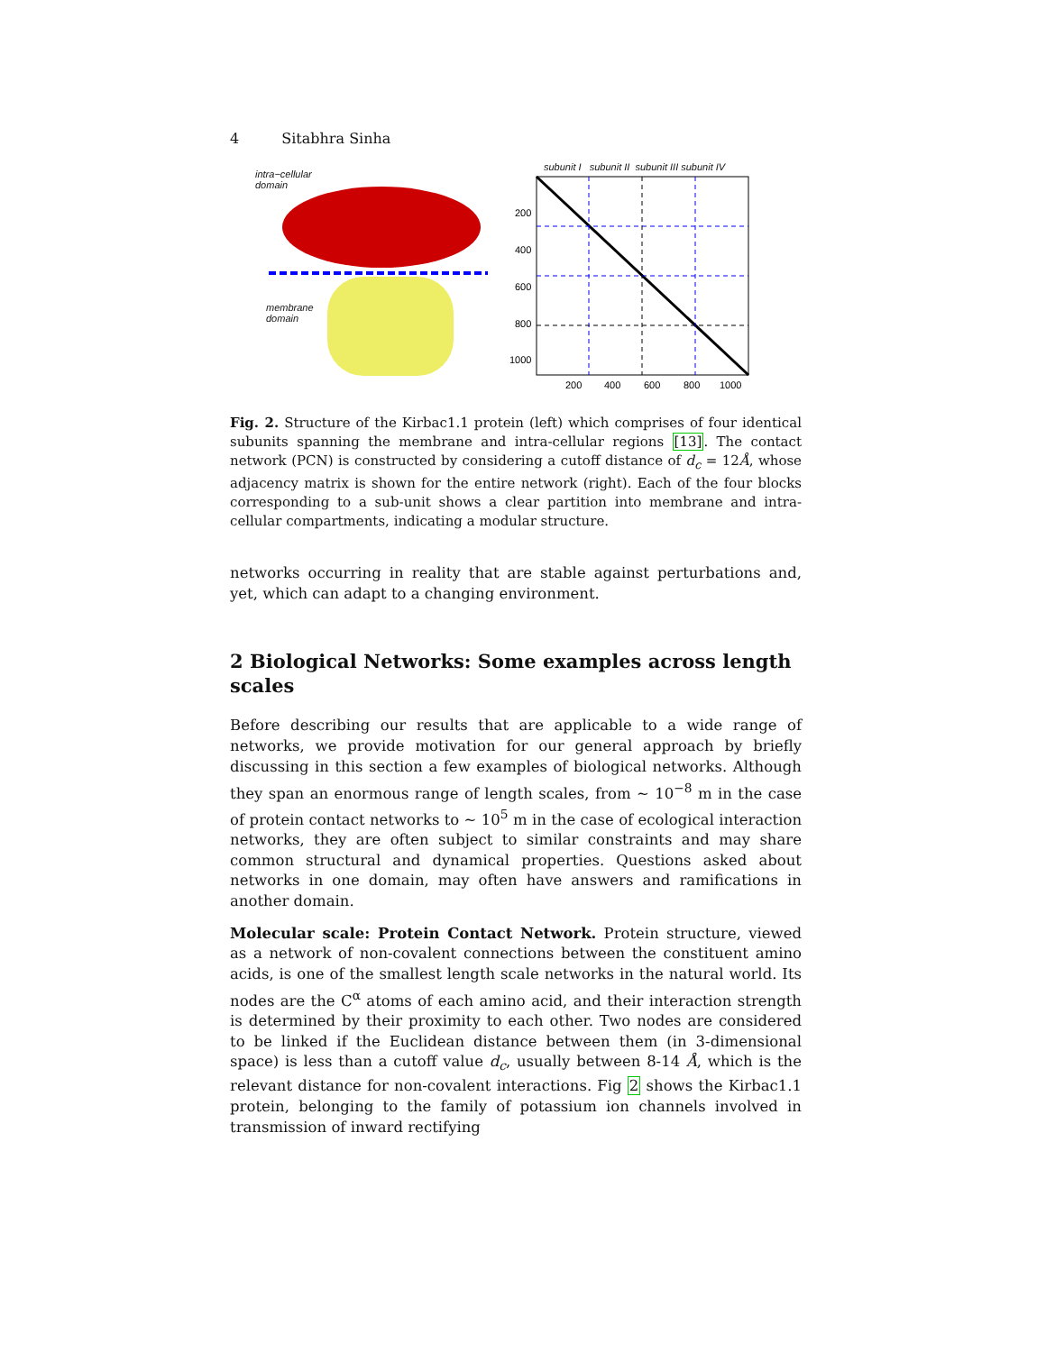4 Sitabhra Sinha
intra−cellular
domain
membrane
domain
subunit I subunit II subunit III subunit IV
200
400
600
800
1000
200
400
600
800
1000
Fig. 2. Structure of the Kirbac1.1 protein (left) which comprises of four identical subunits spanning the membrane and intra-cellular regions [13]. The contact network (PCN) is constructed by considering a cutoff distance of d<sub>c</sub> = 12Å, whose adjacency matrix is shown for the entire network (right). Each of the four blocks corresponding to a sub-unit shows a clear partition into membrane and intra-cellular compartments, indicating a modular structure.
networks occurring in reality that are stable against perturbations and, yet, which can adapt to a changing environment.
2 Biological Networks: Some examples across length scales
Before describing our results that are applicable to a wide range of networks, we provide motivation for our general approach by briefly discussing in this section a few examples of biological networks. Although they span an enormous range of length scales, from ∼ 10<sup>−8</sup> m in the case of protein contact networks to ∼ 10<sup>5</sup> m in the case of ecological interaction networks, they are often subject to similar constraints and may share common structural and dynamical properties. Questions asked about networks in one domain, may often have answers and ramifications in another domain.
Molecular scale: Protein Contact Network. Protein structure, viewed as a network of non-covalent connections between the constituent amino acids, is one of the smallest length scale networks in the natural world. Its nodes are the C<sup>α</sup> atoms of each amino acid, and their interaction strength is determined by their proximity to each other. Two nodes are considered to be linked if the Euclidean distance between them (in 3-dimensional space) is less than a cutoff value d<sub>c</sub>, usually between 8-14 Å, which is the relevant distance for non-covalent interactions. Fig 2 shows the Kirbac1.1 protein, belonging to the family of potassium ion channels involved in transmission of inward rectifying